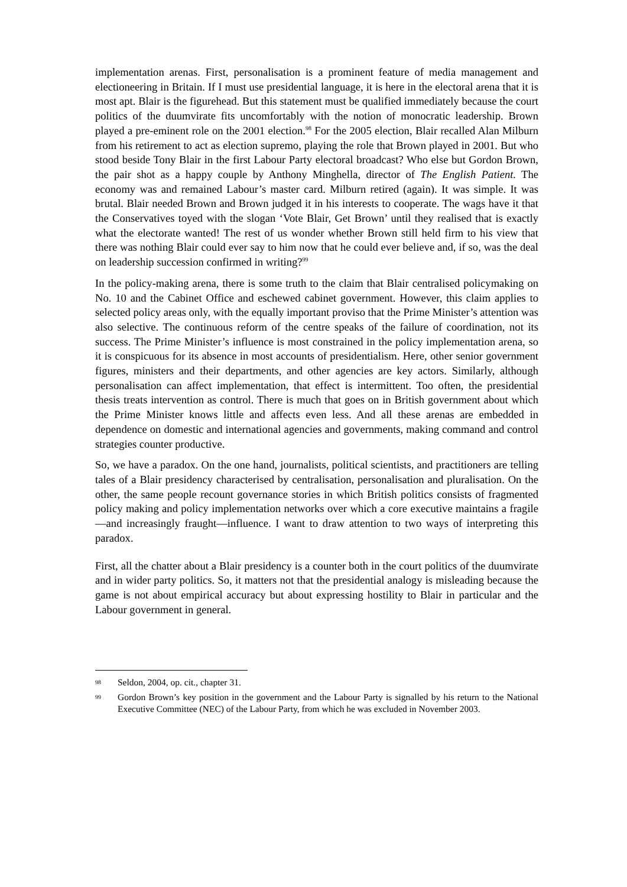implementation arenas. First, personalisation is a prominent feature of media management and electioneering in Britain. If I must use presidential language, it is here in the electoral arena that it is most apt. Blair is the figurehead. But this statement must be qualified immediately because the court politics of the duumvirate fits uncomfortably with the notion of monocratic leadership. Brown played a pre-eminent role on the 2001 election.<sup>98</sup> For the 2005 election, Blair recalled Alan Milburn from his retirement to act as election supremo, playing the role that Brown played in 2001. But who stood beside Tony Blair in the first Labour Party electoral broadcast? Who else but Gordon Brown, the pair shot as a happy couple by Anthony Minghella, director of The English Patient. The economy was and remained Labour’s master card. Milburn retired (again). It was simple. It was brutal. Blair needed Brown and Brown judged it in his interests to cooperate. The wags have it that the Conservatives toyed with the slogan ‘Vote Blair, Get Brown’ until they realised that is exactly what the electorate wanted! The rest of us wonder whether Brown still held firm to his view that there was nothing Blair could ever say to him now that he could ever believe and, if so, was the deal on leadership succession confirmed in writing?<sup>99</sup>
In the policy-making arena, there is some truth to the claim that Blair centralised policymaking on No. 10 and the Cabinet Office and eschewed cabinet government. However, this claim applies to selected policy areas only, with the equally important proviso that the Prime Minister’s attention was also selective. The continuous reform of the centre speaks of the failure of coordination, not its success. The Prime Minister’s influence is most constrained in the policy implementation arena, so it is conspicuous for its absence in most accounts of presidentialism. Here, other senior government figures, ministers and their departments, and other agencies are key actors. Similarly, although personalisation can affect implementation, that effect is intermittent. Too often, the presidential thesis treats intervention as control. There is much that goes on in British government about which the Prime Minister knows little and affects even less. And all these arenas are embedded in dependence on domestic and international agencies and governments, making command and control strategies counter productive.
So, we have a paradox. On the one hand, journalists, political scientists, and practitioners are telling tales of a Blair presidency characterised by centralisation, personalisation and pluralisation. On the other, the same people recount governance stories in which British politics consists of fragmented policy making and policy implementation networks over which a core executive maintains a fragile—and increasingly fraught—influence. I want to draw attention to two ways of interpreting this paradox.
First, all the chatter about a Blair presidency is a counter both in the court politics of the duumvirate and in wider party politics. So, it matters not that the presidential analogy is misleading because the game is not about empirical accuracy but about expressing hostility to Blair in particular and the Labour government in general.
98 Seldon, 2004, op. cit., chapter 31.
99 Gordon Brown’s key position in the government and the Labour Party is signalled by his return to the National Executive Committee (NEC) of the Labour Party, from which he was excluded in November 2003.